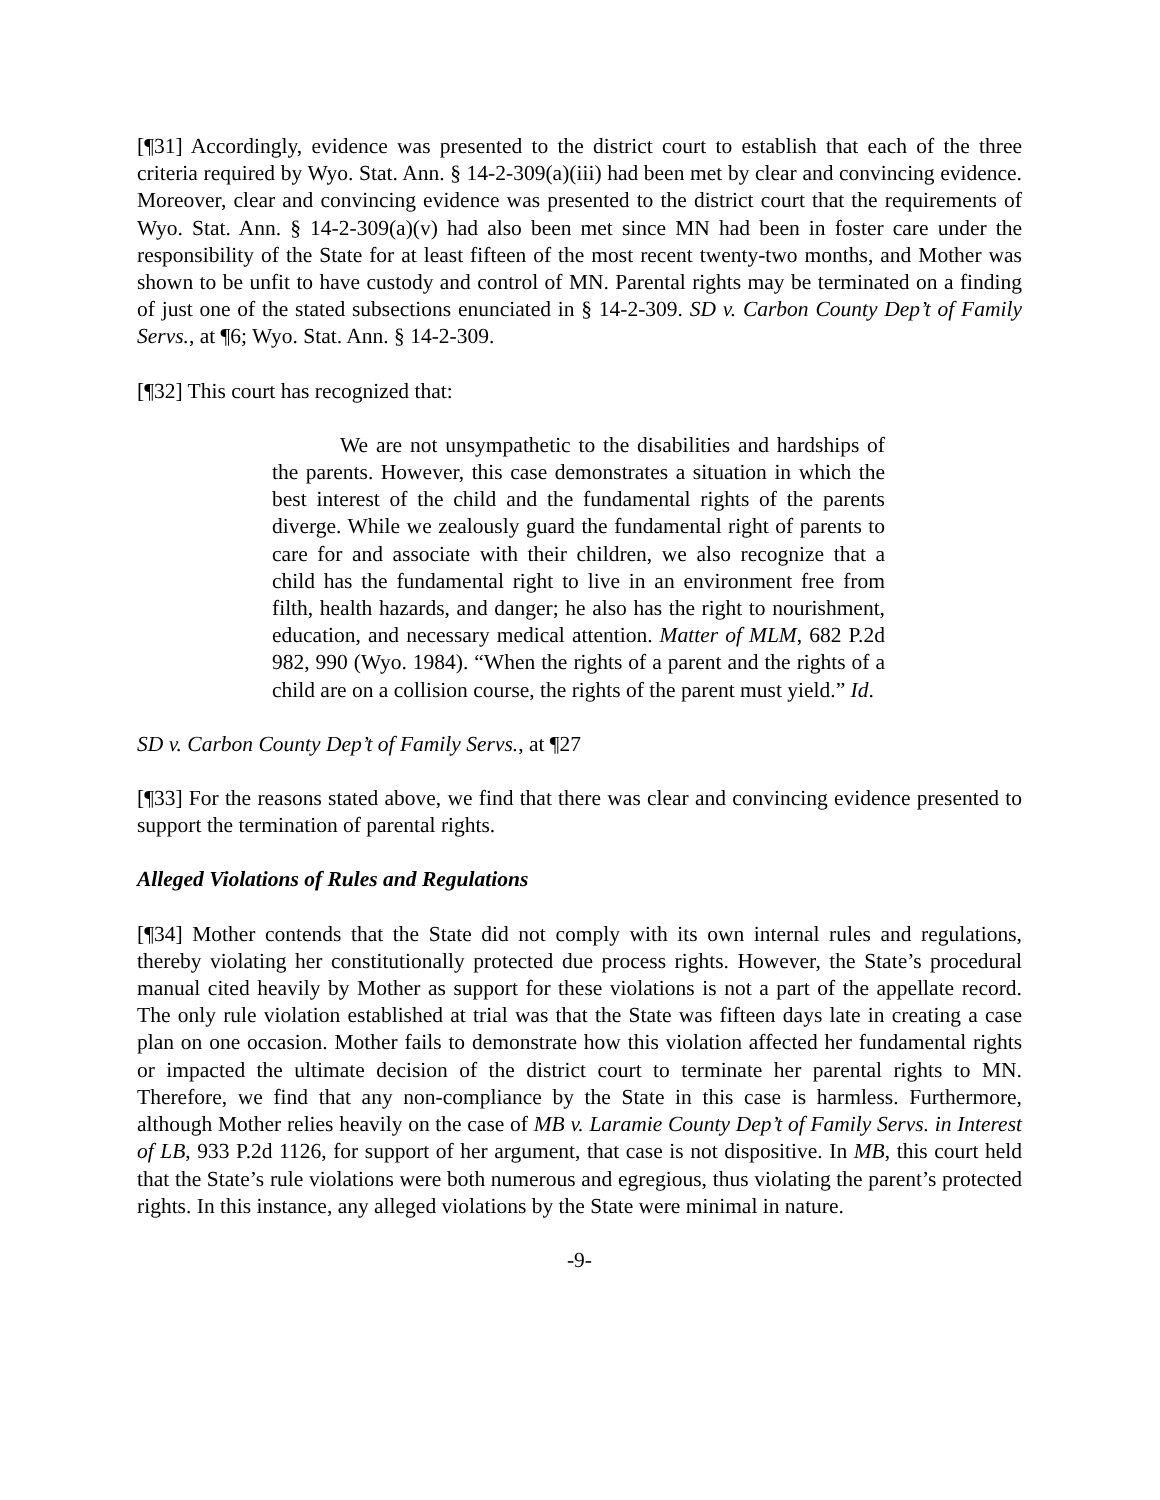[¶31] Accordingly, evidence was presented to the district court to establish that each of the three criteria required by Wyo. Stat. Ann. § 14-2-309(a)(iii) had been met by clear and convincing evidence. Moreover, clear and convincing evidence was presented to the district court that the requirements of Wyo. Stat. Ann. § 14-2-309(a)(v) had also been met since MN had been in foster care under the responsibility of the State for at least fifteen of the most recent twenty-two months, and Mother was shown to be unfit to have custody and control of MN. Parental rights may be terminated on a finding of just one of the stated subsections enunciated in § 14-2-309. SD v. Carbon County Dep’t of Family Servs., at ¶6; Wyo. Stat. Ann. § 14-2-309.
[¶32] This court has recognized that:
We are not unsympathetic to the disabilities and hardships of the parents. However, this case demonstrates a situation in which the best interest of the child and the fundamental rights of the parents diverge. While we zealously guard the fundamental right of parents to care for and associate with their children, we also recognize that a child has the fundamental right to live in an environment free from filth, health hazards, and danger; he also has the right to nourishment, education, and necessary medical attention. Matter of MLM, 682 P.2d 982, 990 (Wyo. 1984). “When the rights of a parent and the rights of a child are on a collision course, the rights of the parent must yield.” Id.
SD v. Carbon County Dep’t of Family Servs., at ¶27
[¶33] For the reasons stated above, we find that there was clear and convincing evidence presented to support the termination of parental rights.
Alleged Violations of Rules and Regulations
[¶34] Mother contends that the State did not comply with its own internal rules and regulations, thereby violating her constitutionally protected due process rights. However, the State’s procedural manual cited heavily by Mother as support for these violations is not a part of the appellate record. The only rule violation established at trial was that the State was fifteen days late in creating a case plan on one occasion. Mother fails to demonstrate how this violation affected her fundamental rights or impacted the ultimate decision of the district court to terminate her parental rights to MN. Therefore, we find that any non-compliance by the State in this case is harmless. Furthermore, although Mother relies heavily on the case of MB v. Laramie County Dep’t of Family Servs. in Interest of LB, 933 P.2d 1126, for support of her argument, that case is not dispositive. In MB, this court held that the State’s rule violations were both numerous and egregious, thus violating the parent’s protected rights. In this instance, any alleged violations by the State were minimal in nature.
-9-